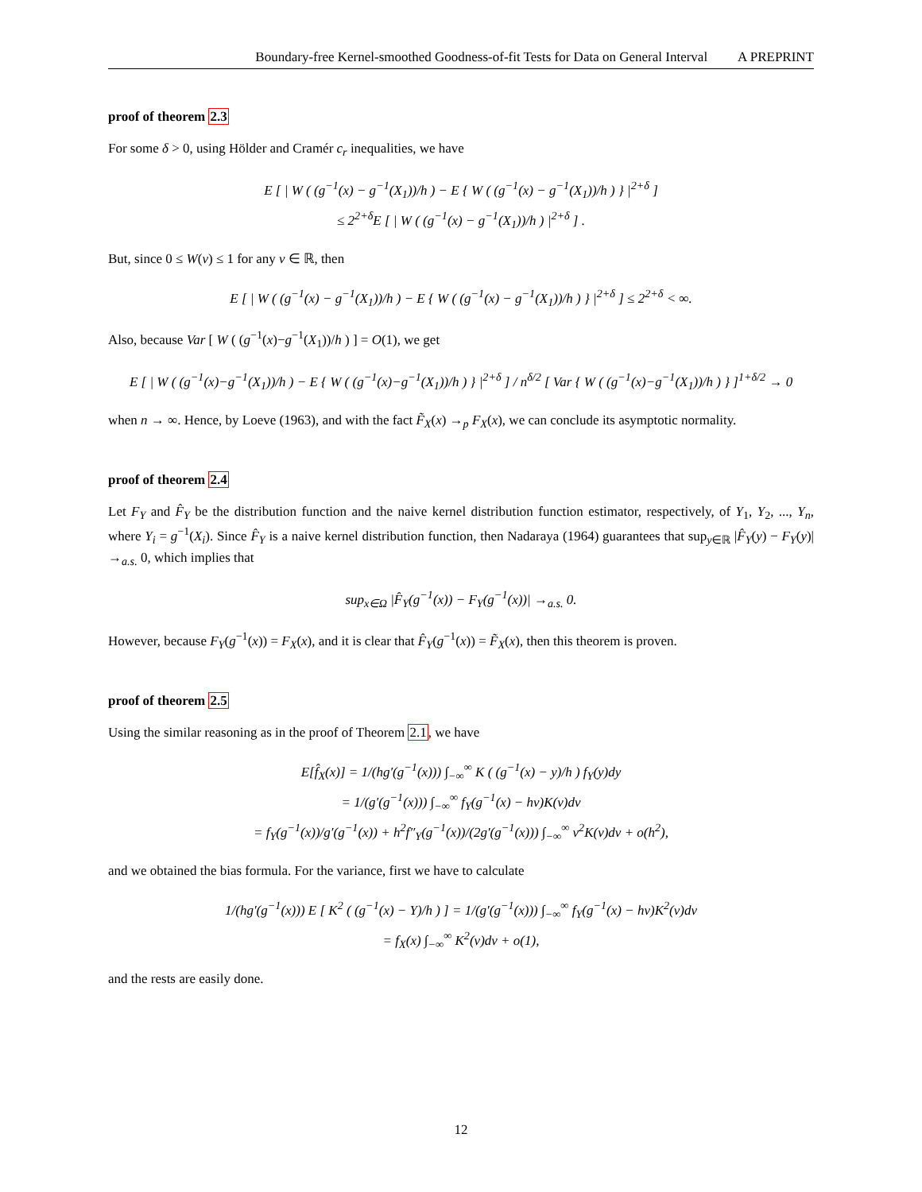Boundary-free Kernel-smoothed Goodness-of-fit Tests for Data on General Interval A PREPRINT
proof of theorem 2.3
For some δ > 0, using Hölder and Cramér c<sub>r</sub> inequalities, we have
E [ | W ( (g<sup>−1</sup>(x) − g<sup>−1</sup>(X<sub>1</sub>))/h ) − E { W ( (g<sup>−1</sup>(x) − g<sup>−1</sup>(X<sub>1</sub>))/h ) } |<sup>2+δ</sup> ]
≤ 2<sup>2+δ</sup>E [ | W ( (g<sup>−1</sup>(x) − g<sup>−1</sup>(X<sub>1</sub>))/h ) |<sup>2+δ</sup> ] .
But, since 0 ≤ W(v) ≤ 1 for any v ∈ ℝ, then
E [ | W ( (g<sup>−1</sup>(x) − g<sup>−1</sup>(X<sub>1</sub>))/h ) − E { W ( (g<sup>−1</sup>(x) − g<sup>−1</sup>(X<sub>1</sub>))/h ) } |<sup>2+δ</sup> ] ≤ 2<sup>2+δ</sup> < ∞.
Also, because Var [ W ( (g<sup>−1</sup>(x)−g<sup>−1</sup>(X<sub>1</sub>))/h ) ] = O(1), we get
E [ | W ( (g<sup>−1</sup>(x)−g<sup>−1</sup>(X<sub>1</sub>))/h ) − E { W ( (g<sup>−1</sup>(x)−g<sup>−1</sup>(X<sub>1</sub>))/h ) } |<sup>2+δ</sup> ] / n<sup>δ/2</sup> [ Var { W ( (g<sup>−1</sup>(x)−g<sup>−1</sup>(X<sub>1</sub>))/h ) } ]<sup>1+δ/2</sup> → 0
when n → ∞. Hence, by Loeve (1963), and with the fact F̃<sub>X</sub>(x) →<sub>p</sub> F<sub>X</sub>(x), we can conclude its asymptotic normality.
proof of theorem 2.4
Let F<sub>Y</sub> and F̂<sub>Y</sub> be the distribution function and the naive kernel distribution function estimator, respectively, of Y<sub>1</sub>, Y<sub>2</sub>, ..., Y<sub>n</sub>, where Y<sub>i</sub> = g<sup>−1</sup>(X<sub>i</sub>). Since F̂<sub>Y</sub> is a naive kernel distribution function, then Nadaraya (1964) guarantees that sup<sub>y∈ℝ</sub> |F̂<sub>Y</sub>(y) − F<sub>Y</sub>(y)| →<sub>a.s.</sub> 0, which implies that
sup<sub>x∈Ω</sub> |F̂<sub>Y</sub>(g<sup>−1</sup>(x)) − F<sub>Y</sub>(g<sup>−1</sup>(x))| →<sub>a.s.</sub> 0.
However, because F<sub>Y</sub>(g<sup>−1</sup>(x)) = F<sub>X</sub>(x), and it is clear that F̂<sub>Y</sub>(g<sup>−1</sup>(x)) = F̃<sub>X</sub>(x), then this theorem is proven.
proof of theorem 2.5
Using the similar reasoning as in the proof of Theorem 2.1, we have
E[f̂<sub>X</sub>(x)] = 1/(hg′(g<sup>−1</sup>(x))) ∫<sub>−∞</sub><sup>∞</sup> K ( (g<sup>−1</sup>(x) − y)/h ) f<sub>Y</sub>(y)dy
= 1/(g′(g<sup>−1</sup>(x))) ∫<sub>−∞</sub><sup>∞</sup> f<sub>Y</sub>(g<sup>−1</sup>(x) − hv)K(v)dv
= f<sub>Y</sub>(g<sup>−1</sup>(x))/g′(g<sup>−1</sup>(x)) + h<sup>2</sup>f″<sub>Y</sub>(g<sup>−1</sup>(x))/(2g′(g<sup>−1</sup>(x))) ∫<sub>−∞</sub><sup>∞</sup> v<sup>2</sup>K(v)dv + o(h<sup>2</sup>),
and we obtained the bias formula. For the variance, first we have to calculate
1/(hg′(g<sup>−1</sup>(x))) E [ K<sup>2</sup> ( (g<sup>−1</sup>(x) − Y)/h ) ] = 1/(g′(g<sup>−1</sup>(x))) ∫<sub>−∞</sub><sup>∞</sup> f<sub>Y</sub>(g<sup>−1</sup>(x) − hv)K<sup>2</sup>(v)dv
= f<sub>X</sub>(x) ∫<sub>−∞</sub><sup>∞</sup> K<sup>2</sup>(v)dv + o(1),
and the rests are easily done.
12